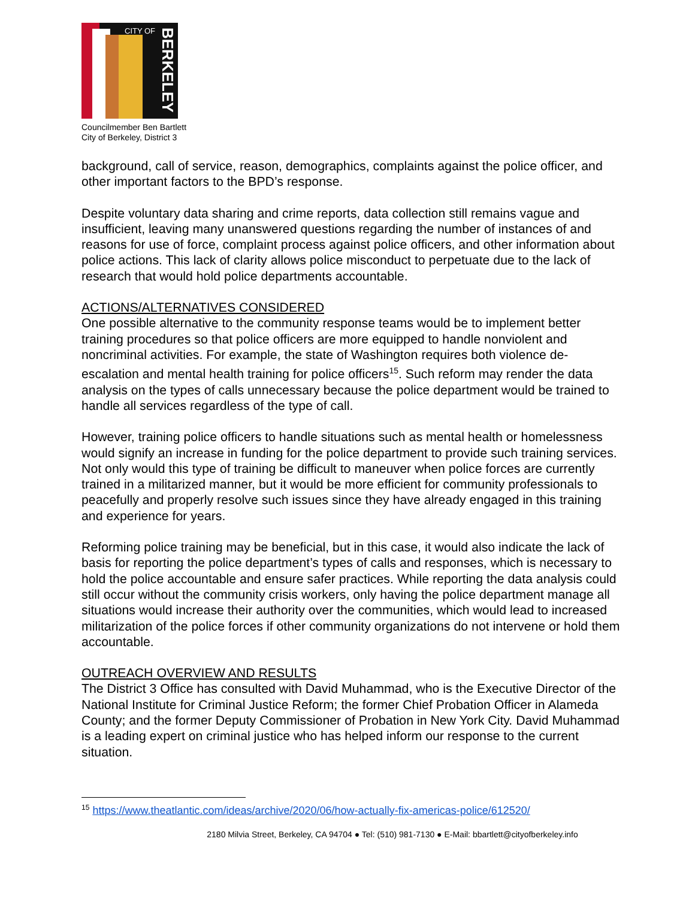CITY OF
BERKELEY
Councilmember Ben Bartlett
City of Berkeley, District 3
background, call of service, reason, demographics, complaints against the police officer, and other important factors to the BPD’s response.
Despite voluntary data sharing and crime reports, data collection still remains vague and insufficient, leaving many unanswered questions regarding the number of instances of and reasons for use of force, complaint process against police officers, and other information about police actions. This lack of clarity allows police misconduct to perpetuate due to the lack of research that would hold police departments accountable.
ACTIONS/ALTERNATIVES CONSIDERED
One possible alternative to the community response teams would be to implement better training procedures so that police officers are more equipped to handle nonviolent and noncriminal activities. For example, the state of Washington requires both violence de-escalation and mental health training for police officers<sup>15</sup>. Such reform may render the data analysis on the types of calls unnecessary because the police department would be trained to handle all services regardless of the type of call.
However, training police officers to handle situations such as mental health or homelessness would signify an increase in funding for the police department to provide such training services. Not only would this type of training be difficult to maneuver when police forces are currently trained in a militarized manner, but it would be more efficient for community professionals to peacefully and properly resolve such issues since they have already engaged in this training and experience for years.
Reforming police training may be beneficial, but in this case, it would also indicate the lack of basis for reporting the police department’s types of calls and responses, which is necessary to hold the police accountable and ensure safer practices. While reporting the data analysis could still occur without the community crisis workers, only having the police department manage all situations would increase their authority over the communities, which would lead to increased militarization of the police forces if other community organizations do not intervene or hold them accountable.
OUTREACH OVERVIEW AND RESULTS
The District 3 Office has consulted with David Muhammad, who is the Executive Director of the National Institute for Criminal Justice Reform; the former Chief Probation Officer in Alameda County; and the former Deputy Commissioner of Probation in New York City. David Muhammad is a leading expert on criminal justice who has helped inform our response to the current situation.
<sup>15</sup> https://www.theatlantic.com/ideas/archive/2020/06/how-actually-fix-americas-police/612520/
2180 Milvia Street, Berkeley, CA 94704 ● Tel: (510) 981-7130 ● E-Mail: bbartlett@cityofberkeley.info